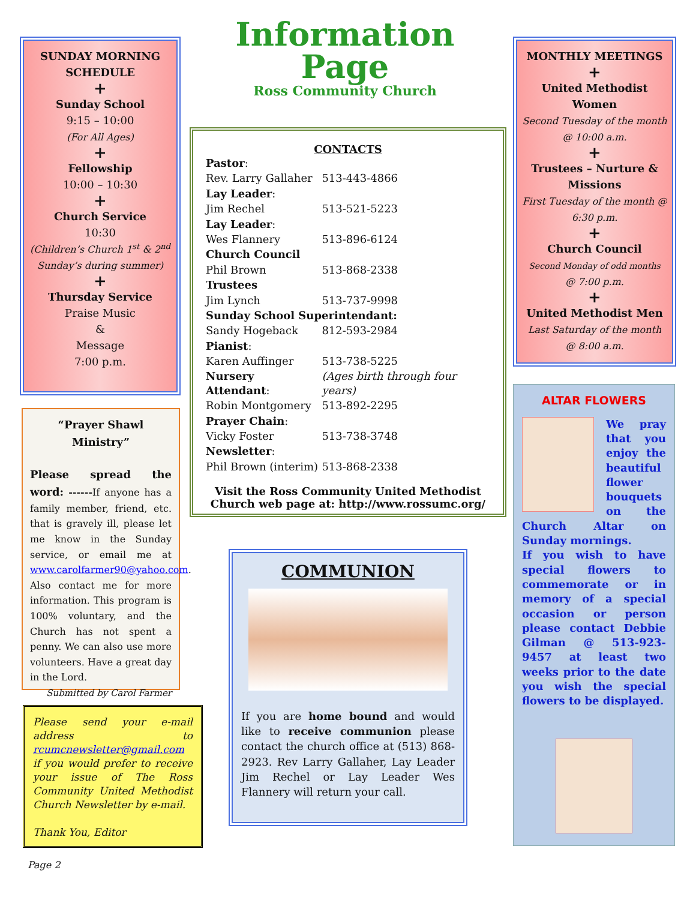SUNDAY MORNING SCHEDULE
+
Sunday School
9:15 – 10:00
(For All Ages)
+
Fellowship
10:00 – 10:30
+
Church Service
10:30
(Children’s Church 1<sup>st</sup> & 2<sup>nd</sup> Sunday’s during summer)
+
Thursday Service
Praise Music
&
Message
7:00 p.m.
Information Page
Ross Community Church
“Prayer Shawl Ministry”
Please spread the word: ------If anyone has a family member, friend, etc. that is gravely ill, please let me know in the Sunday service, or email me at www.carolfarmer90@yahoo.com. Also contact me for more information. This program is 100% voluntary, and the Church has not spent a penny. We can also use more volunteers. Have a great day in the Lord.
Submitted by Carol Farmer
Please send your e-mail address to rcumcnewsletter@gmail.com if you would prefer to receive your issue of The Ross Community United Methodist Church Newsletter by e-mail.
Thank You, Editor
CONTACTS
| Pastor : | |
| Rev. Larry Gallaher | 513-443-4866 |
| Lay Leader : | |
| Jim Rechel | 513-521-5223 |
| Lay Leader : | |
| Wes Flannery | 513-896-6124 |
| Church Council | |
| Phil Brown | 513-868-2338 |
| Trustees | |
| Jim Lynch | 513-737-9998 |
| Sunday School Superintendant: | |
| Sandy Hogeback | 812-593-2984 |
| Pianist : | |
| Karen Auffinger | 513-738-5225 |
| Nursery Attendant : | (Ages birth through four years) |
| Robin Montgomery | 513-892-2295 |
| Prayer Chain : | |
| Vicky Foster | 513-738-3748 |
| Newsletter : | |
| Phil Brown (interim) | 513-868-2338 |
Visit the Ross Community United Methodist Church web page at: http://www.rossumc.org/
COMMUNION
If you are home bound and would like to receive communion please contact the church office at (513) 868-2923. Rev Larry Gallaher, Lay Leader Jim Rechel or Lay Leader Wes Flannery will return your call.
MONTHLY MEETINGS
+
United Methodist Women
Second Tuesday of the month @ 10:00 a.m.
+
Trustees – Nurture & Missions
First Tuesday of the month @ 6:30 p.m.
+
Church Council
Second Monday of odd months
@ 7:00 p.m.
+
United Methodist Men
Last Saturday of the month @ 8:00 a.m.
ALTAR FLOWERS
We pray that you enjoy the beautiful flower bouquets on the Church Altar on Sunday mornings.
If you wish to have special flowers to commemorate or in memory of a special occasion or person please contact Debbie Gilman @ 513-923-9457 at least two weeks prior to the date you wish the special flowers to be displayed.
Page 2